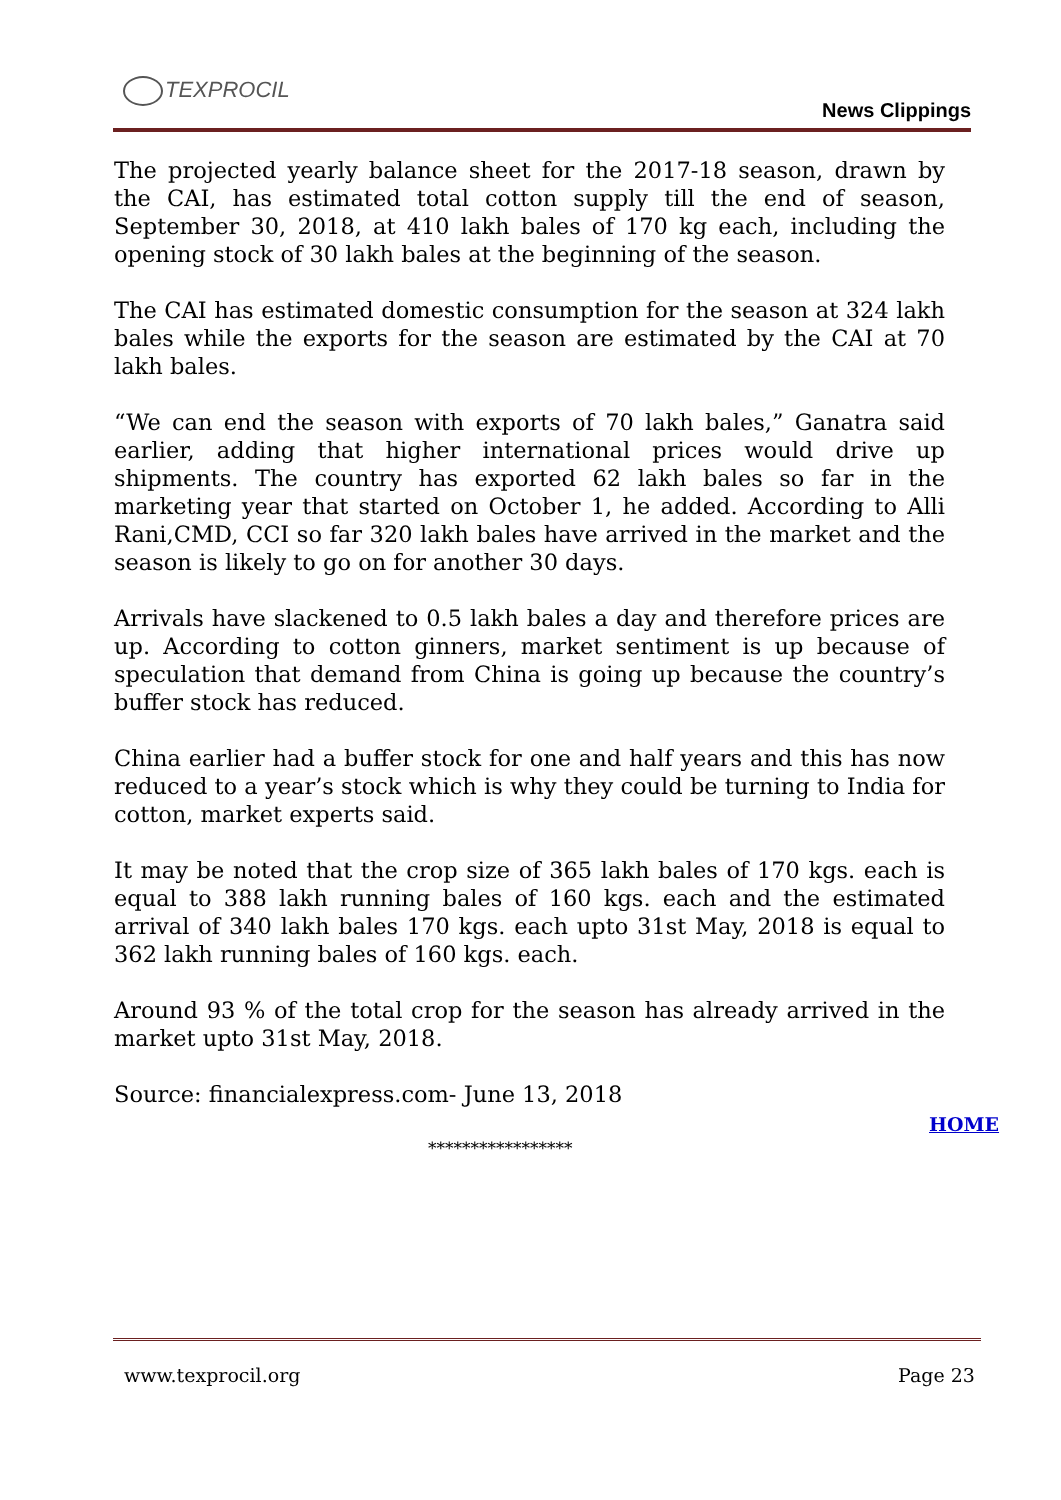TEXPROCIL
News Clippings
The projected yearly balance sheet for the 2017-18 season, drawn by the CAI, has estimated total cotton supply till the end of season, September 30, 2018, at 410 lakh bales of 170 kg each, including the opening stock of 30 lakh bales at the beginning of the season.
The CAI has estimated domestic consumption for the season at 324 lakh bales while the exports for the season are estimated by the CAI at 70 lakh bales.
“We can end the season with exports of 70 lakh bales,” Ganatra said earlier, adding that higher international prices would drive up shipments. The country has exported 62 lakh bales so far in the marketing year that started on October 1, he added. According to Alli Rani,CMD, CCI so far 320 lakh bales have arrived in the market and the season is likely to go on for another 30 days.
Arrivals have slackened to 0.5 lakh bales a day and therefore prices are up. According to cotton ginners, market sentiment is up because of speculation that demand from China is going up because the country’s buffer stock has reduced.
China earlier had a buffer stock for one and half years and this has now reduced to a year’s stock which is why they could be turning to India for cotton, market experts said.
It may be noted that the crop size of 365 lakh bales of 170 kgs. each is equal to 388 lakh running bales of 160 kgs. each and the estimated arrival of 340 lakh bales 170 kgs. each upto 31st May, 2018 is equal to 362 lakh running bales of 160 kgs. each.
Around 93 % of the total crop for the season has already arrived in the market upto 31st May, 2018.
Source: financialexpress.com- June 13, 2018
HOME
*****************
www.texprocil.org Page 23